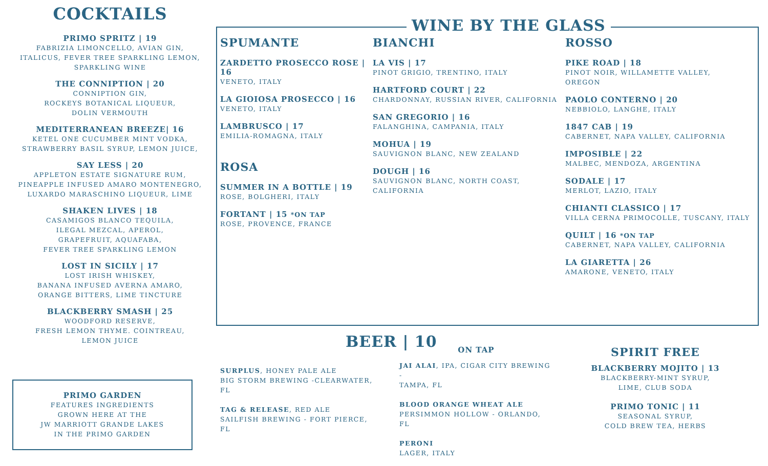COCKTAILS
PRIMO SPRITZ | 19
FABRIZIA LIMONCELLO, AVIAN GIN,
ITALICUS, FEVER TREE SPARKLING LEMON,
SPARKLING WINE
THE CONNIPTION | 20
CONNIPTION GIN,
ROCKEYS BOTANICAL LIQUEUR,
DOLIN VERMOUTH
MEDITERRANEAN BREEZE| 16
KETEL ONE CUCUMBER MINT VODKA,
STRAWBERRY BASIL SYRUP, LEMON JUICE,
SAY LESS | 20
APPLETON ESTATE SIGNATURE RUM,
PINEAPPLE INFUSED AMARO MONTENEGRO,
LUXARDO MARASCHINO LIQUEUR, LIME
SHAKEN LIVES | 18
CASAMIGOS BLANCO TEQUILA,
ILEGAL MEZCAL, APEROL,
GRAPEFRUIT, AQUAFABA,
FEVER TREE SPARKLING LEMON
LOST IN SICILY | 17
LOST IRISH WHISKEY,
BANANA INFUSED AVERNA AMARO,
ORANGE BITTERS, LIME TINCTURE
BLACKBERRY SMASH | 25
WOODFORD RESERVE,
FRESH LEMON THYME. COINTREAU,
LEMON JUICE
PRIMO GARDEN
FEATURES INGREDIENTS
GROWN HERE AT THE
JW MARRIOTT GRANDE LAKES
IN THE PRIMO GARDEN
WINE BY THE GLASS
SPUMANTE
ZARDETTO PROSECCO ROSE | 16
VENETO, ITALY
LA GIOIOSA PROSECCO | 16
VENETO, ITALY
LAMBRUSCO | 17
EMILIA-ROMAGNA, ITALY
ROSA
SUMMER IN A BOTTLE | 19
ROSE, BOLGHERI, ITALY
FORTANT | 15 *ON TAP
ROSE, PROVENCE, FRANCE
BIANCHI
LA VIS | 17
PINOT GRIGIO, TRENTINO, ITALY
HARTFORD COURT | 22
CHARDONNAY, RUSSIAN RIVER, CALIFORNIA
SAN GREGORIO | 16
FALANGHINA, CAMPANIA, ITALY
MOHUA | 19
SAUVIGNON BLANC, NEW ZEALAND
DOUGH | 16
SAUVIGNON BLANC, NORTH COAST,
CALIFORNIA
ROSSO
PIKE ROAD | 18
PINOT NOIR, WILLAMETTE VALLEY,
OREGON
PAOLO CONTERNO | 20
NEBBIOLO, LANGHE, ITALY
1847 CAB | 19
CABERNET, NAPA VALLEY, CALIFORNIA
IMPOSIBLE | 22
MALBEC, MENDOZA, ARGENTINA
SODALE | 17
MERLOT, LAZIO, ITALY
CHIANTI CLASSICO | 17
VILLA CERNA PRIMOCOLLE, TUSCANY, ITALY
QUILT | 16 *ON TAP
CABERNET, NAPA VALLEY, CALIFORNIA
LA GIARETTA | 26
AMARONE, VENETO, ITALY
BEER | 10
SURPLUS, HONEY PALE ALE
BIG STORM BREWING -CLEARWATER, FL
TAG & RELEASE, RED ALE
SAILFISH BREWING - FORT PIERCE, FL
ON TAP
JAI ALAI, IPA, CIGAR CITY BREWING -
TAMPA, FL
BLOOD ORANGE WHEAT ALE
PERSIMMON HOLLOW - ORLANDO, FL
PERONI
LAGER, ITALY
SPIRIT FREE
BLACKBERRY MOJITO | 13
BLACKBERRY-MINT SYRUP,
LIME, CLUB SODA
PRIMO TONIC | 11
SEASONAL SYRUP,
COLD BREW TEA, HERBS